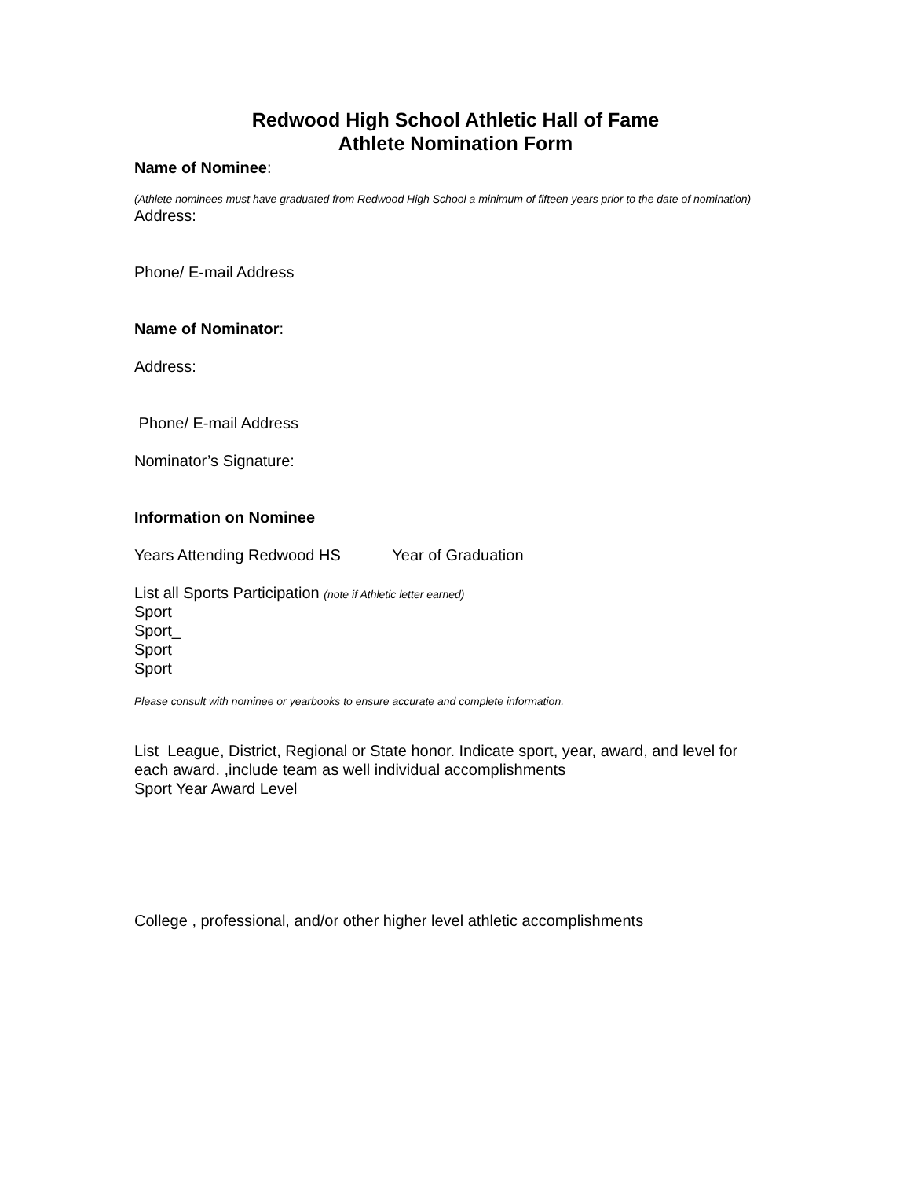Redwood High School Athletic Hall of Fame
Athlete Nomination Form
Name of Nominee:
(Athlete nominees must have graduated from Redwood High School a minimum of fifteen years prior to the date of nomination)
Address:
Phone/ E-mail Address
Name of Nominator:
Address:
Phone/ E-mail Address
Nominator’s Signature:
Information on Nominee
Years Attending Redwood HS Year of Graduation
List all Sports Participation (note if Athletic letter earned)
Sport
Sport_
Sport
Sport
Please consult with nominee or yearbooks to ensure accurate and complete information.
List League, District, Regional or State honor. Indicate sport, year, award, and level for each award. ,include team as well individual accomplishments
Sport Year Award Level
College , professional, and/or other higher level athletic accomplishments